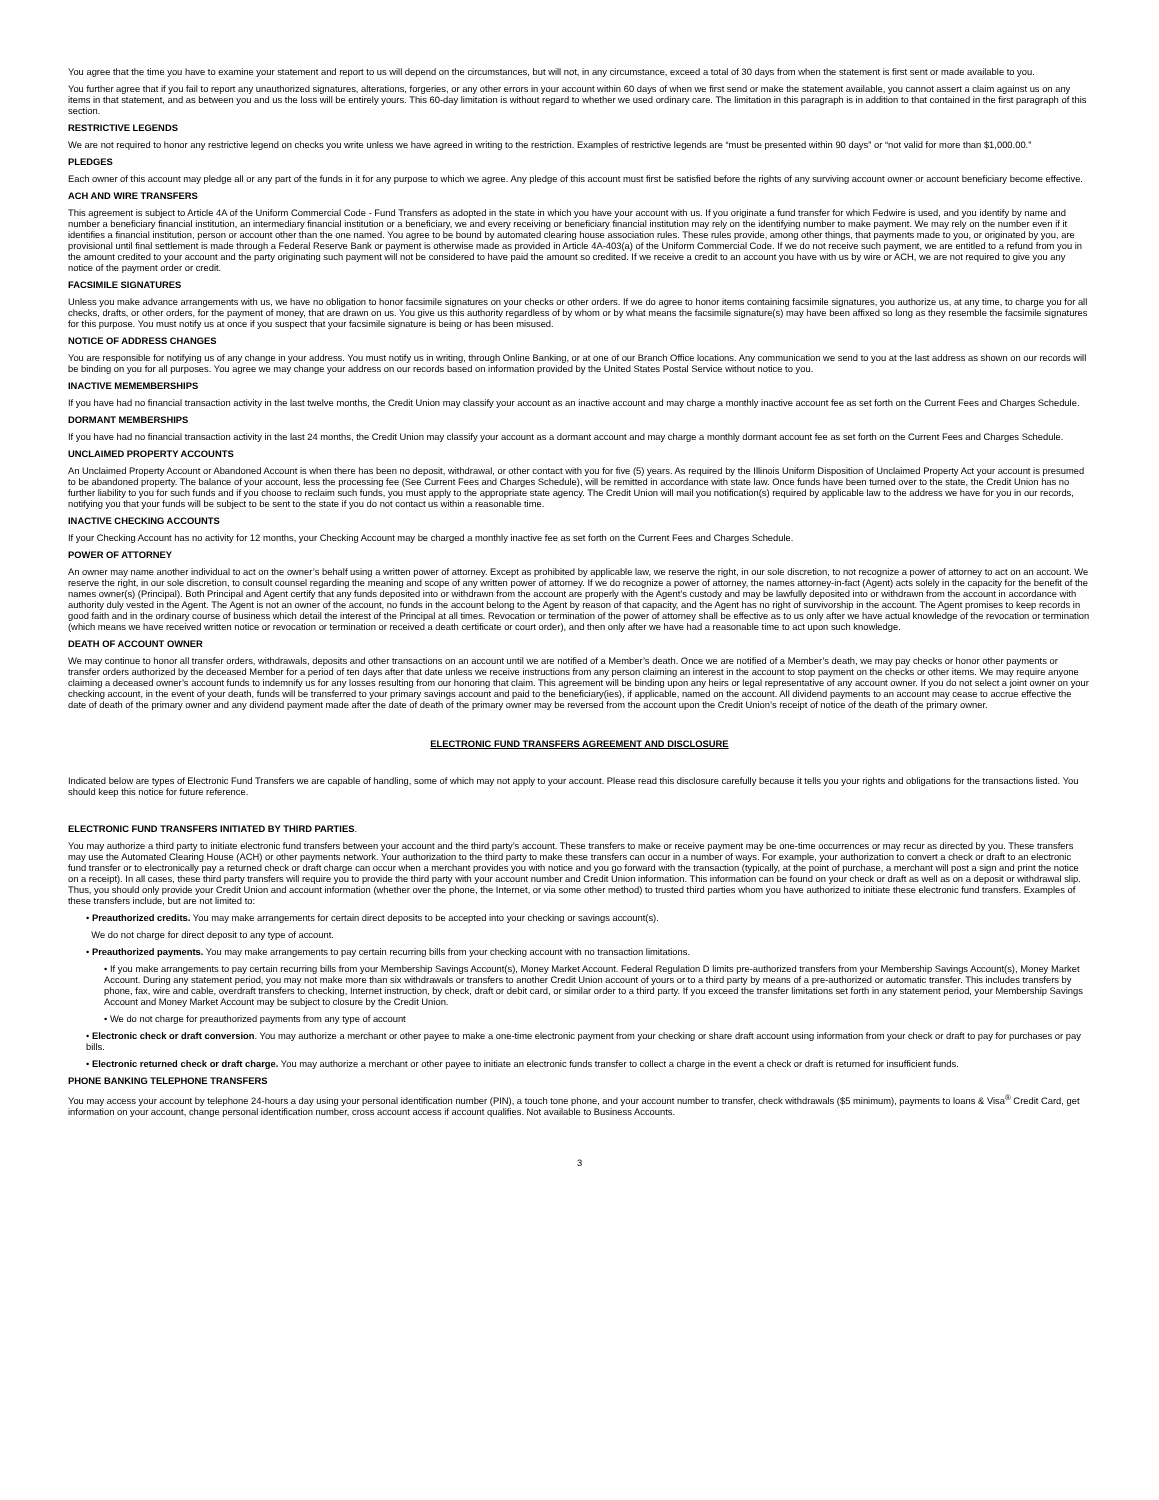You agree that the time you have to examine your statement and report to us will depend on the circumstances, but will not, in any circumstance, exceed a total of 30 days from when the statement is first sent or made available to you.
You further agree that if you fail to report any unauthorized signatures, alterations, forgeries, or any other errors in your account within 60 days of when we first send or make the statement available, you cannot assert a claim against us on any items in that statement, and as between you and us the loss will be entirely yours. This 60-day limitation is without regard to whether we used ordinary care. The limitation in this paragraph is in addition to that contained in the first paragraph of this section.
RESTRICTIVE LEGENDS
We are not required to honor any restrictive legend on checks you write unless we have agreed in writing to the restriction. Examples of restrictive legends are “must be presented within 90 days” or “not valid for more than $1,000.00.”
PLEDGES
Each owner of this account may pledge all or any part of the funds in it for any purpose to which we agree. Any pledge of this account must first be satisfied before the rights of any surviving account owner or account beneficiary become effective.
ACH AND WIRE TRANSFERS
This agreement is subject to Article 4A of the Uniform Commercial Code - Fund Transfers as adopted in the state in which you have your account with us. If you originate a fund transfer for which Fedwire is used, and you identify by name and number a beneficiary financial institution, an intermediary financial institution or a beneficiary, we and every receiving or beneficiary financial institution may rely on the identifying number to make payment. We may rely on the number even if it identifies a financial institution, person or account other than the one named. You agree to be bound by automated clearing house association rules. These rules provide, among other things, that payments made to you, or originated by you, are provisional until final settlement is made through a Federal Reserve Bank or payment is otherwise made as provided in Article 4A-403(a) of the Uniform Commercial Code. If we do not receive such payment, we are entitled to a refund from you in the amount credited to your account and the party originating such payment will not be considered to have paid the amount so credited. If we receive a credit to an account you have with us by wire or ACH, we are not required to give you any notice of the payment order or credit.
FACSIMILE SIGNATURES
Unless you make advance arrangements with us, we have no obligation to honor facsimile signatures on your checks or other orders. If we do agree to honor items containing facsimile signatures, you authorize us, at any time, to charge you for all checks, drafts, or other orders, for the payment of money, that are drawn on us. You give us this authority regardless of by whom or by what means the facsimile signature(s) may have been affixed so long as they resemble the facsimile signatures for this purpose. You must notify us at once if you suspect that your facsimile signature is being or has been misused.
NOTICE OF ADDRESS CHANGES
You are responsible for notifying us of any change in your address. You must notify us in writing, through Online Banking, or at one of our Branch Office locations. Any communication we send to you at the last address as shown on our records will be binding on you for all purposes. You agree we may change your address on our records based on information provided by the United States Postal Service without notice to you.
INACTIVE MEMEMBERSHIPS
If you have had no financial transaction activity in the last twelve months, the Credit Union may classify your account as an inactive account and may charge a monthly inactive account fee as set forth on the Current Fees and Charges Schedule.
DORMANT MEMBERSHIPS
If you have had no financial transaction activity in the last 24 months, the Credit Union may classify your account as a dormant account and may charge a monthly dormant account fee as set forth on the Current Fees and Charges Schedule.
UNCLAIMED PROPERTY ACCOUNTS
An Unclaimed Property Account or Abandoned Account is when there has been no deposit, withdrawal, or other contact with you for five (5) years. As required by the Illinois Uniform Disposition of Unclaimed Property Act your account is presumed to be abandoned property. The balance of your account, less the processing fee (See Current Fees and Charges Schedule), will be remitted in accordance with state law. Once funds have been turned over to the state, the Credit Union has no further liability to you for such funds and if you choose to reclaim such funds, you must apply to the appropriate state agency. The Credit Union will mail you notification(s) required by applicable law to the address we have for you in our records, notifying you that your funds will be subject to be sent to the state if you do not contact us within a reasonable time.
INACTIVE CHECKING ACCOUNTS
If your Checking Account has no activity for 12 months, your Checking Account may be charged a monthly inactive fee as set forth on the Current Fees and Charges Schedule.
POWER OF ATTORNEY
An owner may name another individual to act on the owner’s behalf using a written power of attorney. Except as prohibited by applicable law, we reserve the right, in our sole discretion, to not recognize a power of attorney to act on an account. We reserve the right, in our sole discretion, to consult counsel regarding the meaning and scope of any written power of attorney. If we do recognize a power of attorney, the names attorney-in-fact (Agent) acts solely in the capacity for the benefit of the names owner(s) (Principal). Both Principal and Agent certify that any funds deposited into or withdrawn from the account are properly with the Agent’s custody and may be lawfully deposited into or withdrawn from the account in accordance with authority duly vested in the Agent. The Agent is not an owner of the account, no funds in the account belong to the Agent by reason of that capacity, and the Agent has no right of survivorship in the account. The Agent promises to keep records in good faith and in the ordinary course of business which detail the interest of the Principal at all times. Revocation or termination of the power of attorney shall be effective as to us only after we have actual knowledge of the revocation or termination (which means we have received written notice or revocation or termination or received a death certificate or court order), and then only after we have had a reasonable time to act upon such knowledge.
DEATH OF ACCOUNT OWNER
We may continue to honor all transfer orders, withdrawals, deposits and other transactions on an account until we are notified of a Member’s death. Once we are notified of a Member’s death, we may pay checks or honor other payments or transfer orders authorized by the deceased Member for a period of ten days after that date unless we receive instructions from any person claiming an interest in the account to stop payment on the checks or other items. We may require anyone claiming a deceased owner’s account funds to indemnify us for any losses resulting from our honoring that claim. This agreement will be binding upon any heirs or legal representative of any account owner. If you do not select a joint owner on your checking account, in the event of your death, funds will be transferred to your primary savings account and paid to the beneficiary(ies), if applicable, named on the account. All dividend payments to an account may cease to accrue effective the date of death of the primary owner and any dividend payment made after the date of death of the primary owner may be reversed from the account upon the Credit Union’s receipt of notice of the death of the primary owner.
ELECTRONIC FUND TRANSFERS AGREEMENT AND DISCLOSURE
Indicated below are types of Electronic Fund Transfers we are capable of handling, some of which may not apply to your account. Please read this disclosure carefully because it tells you your rights and obligations for the transactions listed. You should keep this notice for future reference.
ELECTRONIC FUND TRANSFERS INITIATED BY THIRD PARTIES.
You may authorize a third party to initiate electronic fund transfers between your account and the third party’s account. These transfers to make or receive payment may be one-time occurrences or may recur as directed by you. These transfers may use the Automated Clearing House (ACH) or other payments network. Your authorization to the third party to make these transfers can occur in a number of ways. For example, your authorization to convert a check or draft to an electronic fund transfer or to electronically pay a returned check or draft charge can occur when a merchant provides you with notice and you go forward with the transaction (typically, at the point of purchase, a merchant will post a sign and print the notice on a receipt). In all cases, these third party transfers will require you to provide the third party with your account number and Credit Union information. This information can be found on your check or draft as well as on a deposit or withdrawal slip. Thus, you should only provide your Credit Union and account information (whether over the phone, the Internet, or via some other method) to trusted third parties whom you have authorized to initiate these electronic fund transfers. Examples of these transfers include, but are not limited to:
• Preauthorized credits. You may make arrangements for certain direct deposits to be accepted into your checking or savings account(s).
We do not charge for direct deposit to any type of account.
• Preauthorized payments. You may make arrangements to pay certain recurring bills from your checking account with no transaction limitations.
• If you make arrangements to pay certain recurring bills from your Membership Savings Account(s), Money Market Account. Federal Regulation D limits pre-authorized transfers from your Membership Savings Account(s), Money Market Account. During any statement period, you may not make more than six withdrawals or transfers to another Credit Union account of yours or to a third party by means of a pre-authorized or automatic transfer. This includes transfers by phone, fax, wire and cable, overdraft transfers to checking, Internet instruction, by check, draft or debit card, or similar order to a third party. If you exceed the transfer limitations set forth in any statement period, your Membership Savings Account and Money Market Account may be subject to closure by the Credit Union.
• We do not charge for preauthorized payments from any type of account
• Electronic check or draft conversion. You may authorize a merchant or other payee to make a one-time electronic payment from your checking or share draft account using information from your check or draft to pay for purchases or pay bills.
• Electronic returned check or draft charge. You may authorize a merchant or other payee to initiate an electronic funds transfer to collect a charge in the event a check or draft is returned for insufficient funds.
PHONE BANKING TELEPHONE TRANSFERS
You may access your account by telephone 24-hours a day using your personal identification number (PIN), a touch tone phone, and your account number to transfer, check withdrawals ($5 minimum), payments to loans & Visa<sup>®</sup> Credit Card, get information on your account, change personal identification number, cross account access if account qualifies. Not available to Business Accounts.
3